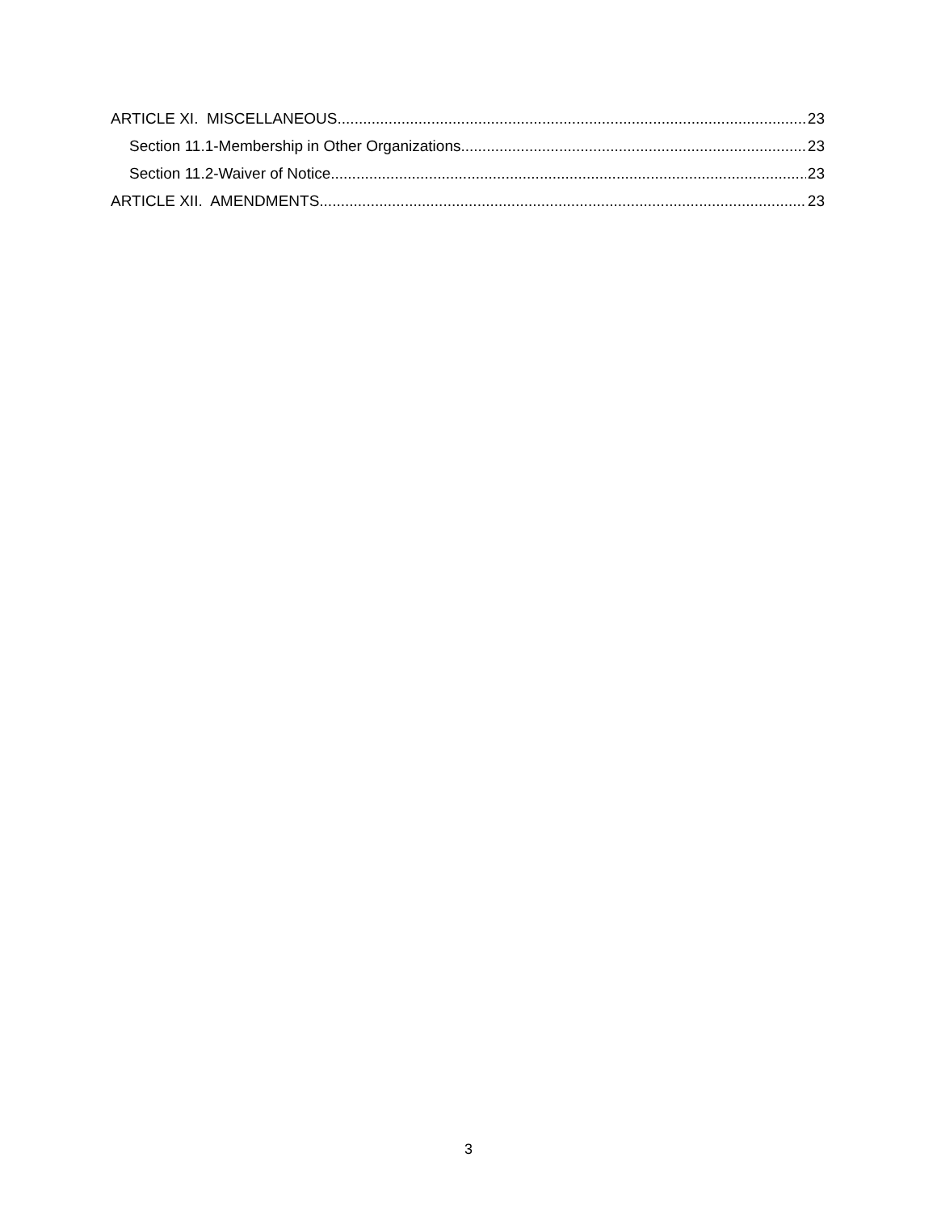ARTICLE XI. MISCELLANEOUS 23
Section 11.1-Membership in Other Organizations 23
Section 11.2-Waiver of Notice 23
ARTICLE XII. AMENDMENTS 23
3